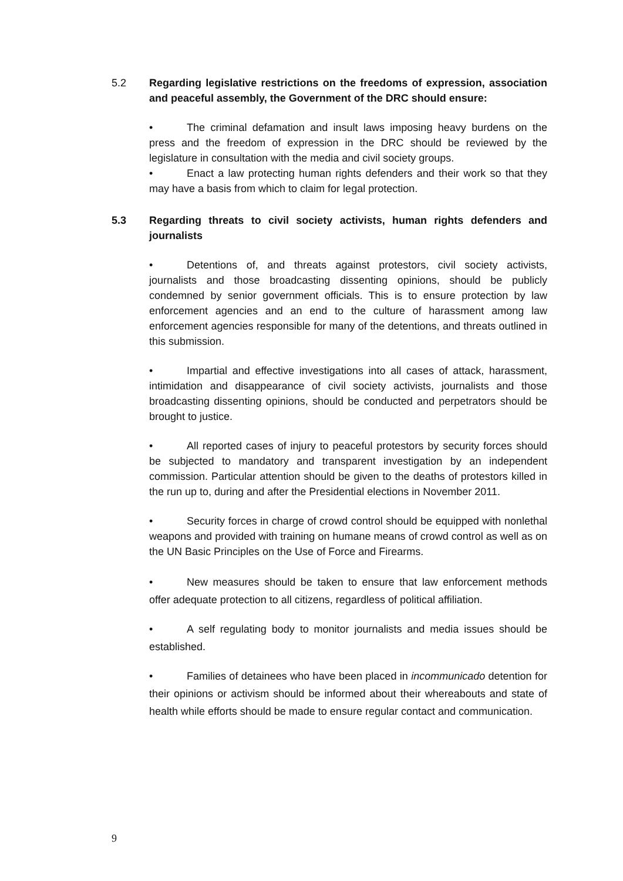5.2 Regarding legislative restrictions on the freedoms of expression, association and peaceful assembly, the Government of the DRC should ensure:
• The criminal defamation and insult laws imposing heavy burdens on the press and the freedom of expression in the DRC should be reviewed by the legislature in consultation with the media and civil society groups.
• Enact a law protecting human rights defenders and their work so that they may have a basis from which to claim for legal protection.
5.3 Regarding threats to civil society activists, human rights defenders and journalists
• Detentions of, and threats against protestors, civil society activists, journalists and those broadcasting dissenting opinions, should be publicly condemned by senior government officials. This is to ensure protection by law enforcement agencies and an end to the culture of harassment among law enforcement agencies responsible for many of the detentions, and threats outlined in this submission.
• Impartial and effective investigations into all cases of attack, harassment, intimidation and disappearance of civil society activists, journalists and those broadcasting dissenting opinions, should be conducted and perpetrators should be brought to justice.
• All reported cases of injury to peaceful protestors by security forces should be subjected to mandatory and transparent investigation by an independent commission. Particular attention should be given to the deaths of protestors killed in the run up to, during and after the Presidential elections in November 2011.
• Security forces in charge of crowd control should be equipped with nonlethal weapons and provided with training on humane means of crowd control as well as on the UN Basic Principles on the Use of Force and Firearms.
• New measures should be taken to ensure that law enforcement methods offer adequate protection to all citizens, regardless of political affiliation.
• A self regulating body to monitor journalists and media issues should be established.
• Families of detainees who have been placed in incommunicado detention for their opinions or activism should be informed about their whereabouts and state of health while efforts should be made to ensure regular contact and communication.
9